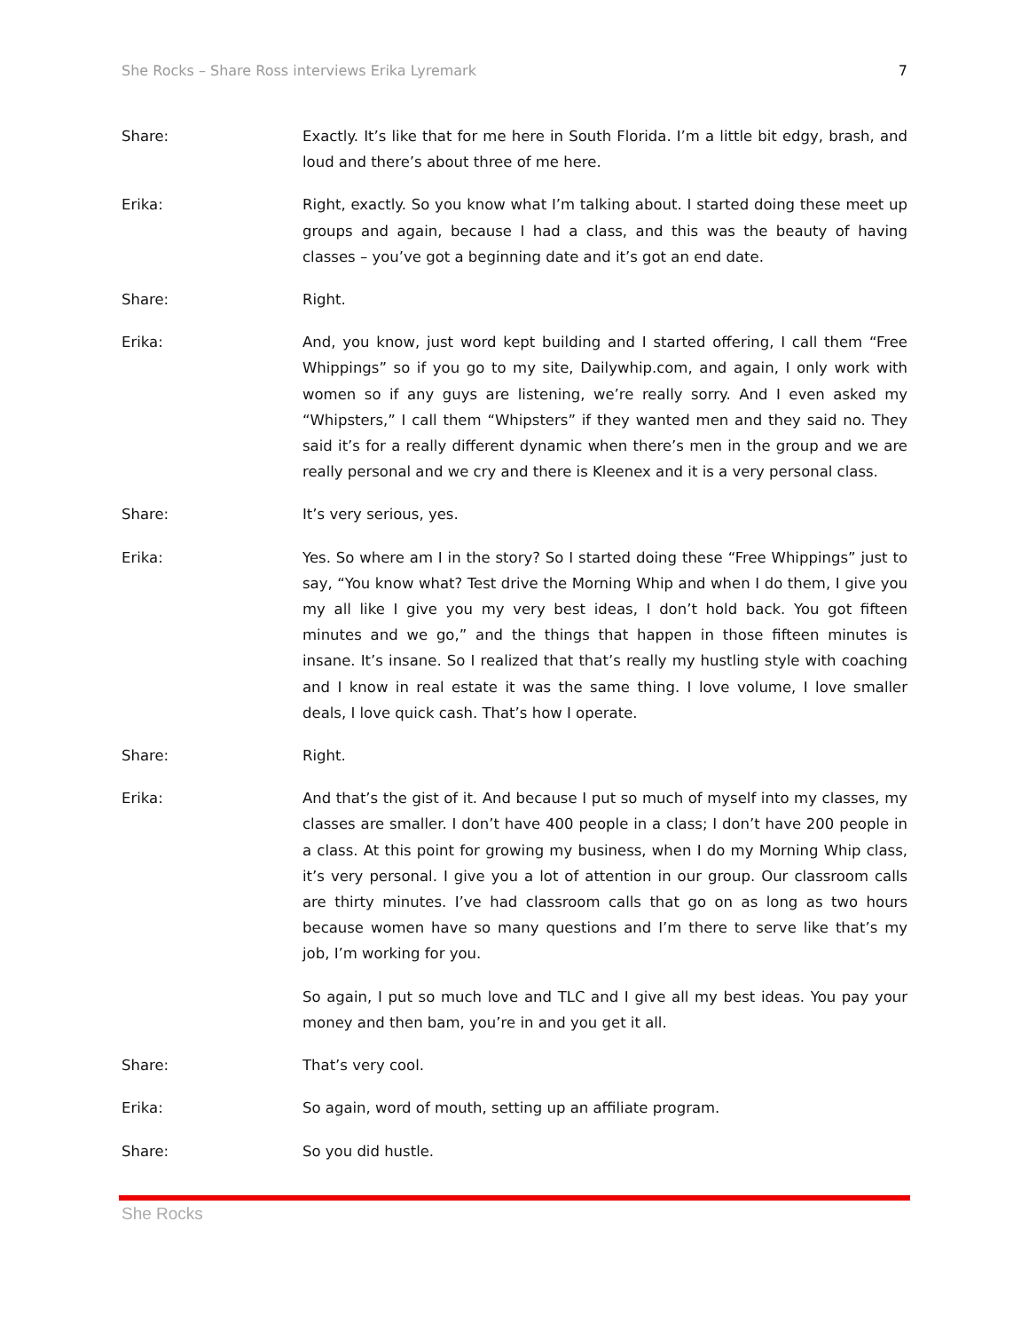She Rocks – Share Ross interviews Erika Lyremark 7
Share: Exactly. It’s like that for me here in South Florida. I’m a little bit edgy, brash, and loud and there’s about three of me here.
Erika: Right, exactly. So you know what I’m talking about. I started doing these meet up groups and again, because I had a class, and this was the beauty of having classes – you’ve got a beginning date and it’s got an end date.
Share: Right.
Erika: And, you know, just word kept building and I started offering, I call them “Free Whippings” so if you go to my site, Dailywhip.com, and again, I only work with women so if any guys are listening, we’re really sorry. And I even asked my “Whipsters,” I call them “Whipsters” if they wanted men and they said no. They said it’s for a really different dynamic when there’s men in the group and we are really personal and we cry and there is Kleenex and it is a very personal class.
Share: It’s very serious, yes.
Erika: Yes. So where am I in the story? So I started doing these “Free Whippings” just to say, “You know what? Test drive the Morning Whip and when I do them, I give you my all like I give you my very best ideas, I don’t hold back. You got fifteen minutes and we go,” and the things that happen in those fifteen minutes is insane. It’s insane. So I realized that that’s really my hustling style with coaching and I know in real estate it was the same thing. I love volume, I love smaller deals, I love quick cash. That’s how I operate.
Share: Right.
Erika: And that’s the gist of it. And because I put so much of myself into my classes, my classes are smaller. I don’t have 400 people in a class; I don’t have 200 people in a class. At this point for growing my business, when I do my Morning Whip class, it’s very personal. I give you a lot of attention in our group. Our classroom calls are thirty minutes. I’ve had classroom calls that go on as long as two hours because women have so many questions and I’m there to serve like that’s my job, I’m working for you.
So again, I put so much love and TLC and I give all my best ideas. You pay your money and then bam, you’re in and you get it all.
Share: That’s very cool.
Erika: So again, word of mouth, setting up an affiliate program.
Share: So you did hustle.
She Rocks